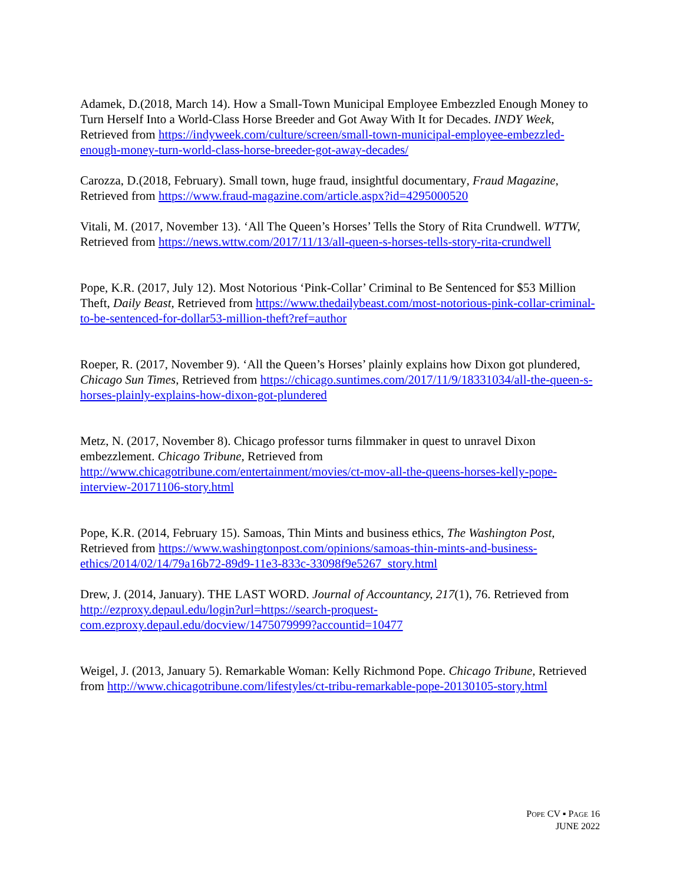Adamek, D.(2018, March 14). How a Small-Town Municipal Employee Embezzled Enough Money to Turn Herself Into a World-Class Horse Breeder and Got Away With It for Decades. INDY Week, Retrieved from https://indyweek.com/culture/screen/small-town-municipal-employee-embezzled-enough-money-turn-world-class-horse-breeder-got-away-decades/
Carozza, D.(2018, February). Small town, huge fraud, insightful documentary, Fraud Magazine, Retrieved from https://www.fraud-magazine.com/article.aspx?id=4295000520
Vitali, M. (2017, November 13). ‘All The Queen’s Horses’ Tells the Story of Rita Crundwell. WTTW, Retrieved from https://news.wttw.com/2017/11/13/all-queen-s-horses-tells-story-rita-crundwell
Pope, K.R. (2017, July 12). Most Notorious ‘Pink-Collar’ Criminal to Be Sentenced for $53 Million Theft, Daily Beast, Retrieved from https://www.thedailybeast.com/most-notorious-pink-collar-criminal-to-be-sentenced-for-dollar53-million-theft?ref=author
Roeper, R. (2017, November 9). ‘All the Queen’s Horses’ plainly explains how Dixon got plundered, Chicago Sun Times, Retrieved from https://chicago.suntimes.com/2017/11/9/18331034/all-the-queen-s-horses-plainly-explains-how-dixon-got-plundered
Metz, N. (2017, November 8). Chicago professor turns filmmaker in quest to unravel Dixon embezzlement. Chicago Tribune, Retrieved from http://www.chicagotribune.com/entertainment/movies/ct-mov-all-the-queens-horses-kelly-pope-interview-20171106-story.html
Pope, K.R. (2014, February 15). Samoas, Thin Mints and business ethics, The Washington Post, Retrieved from https://www.washingtonpost.com/opinions/samoas-thin-mints-and-business-ethics/2014/02/14/79a16b72-89d9-11e3-833c-33098f9e5267_story.html
Drew, J. (2014, January). THE LAST WORD. Journal of Accountancy, 217(1), 76. Retrieved from http://ezproxy.depaul.edu/login?url=https://search-proquest-com.ezproxy.depaul.edu/docview/1475079999?accountid=10477
Weigel, J. (2013, January 5). Remarkable Woman: Kelly Richmond Pope. Chicago Tribune, Retrieved from http://www.chicagotribune.com/lifestyles/ct-tribu-remarkable-pope-20130105-story.html
POPE CV ▪ PAGE 16
JUNE 2022